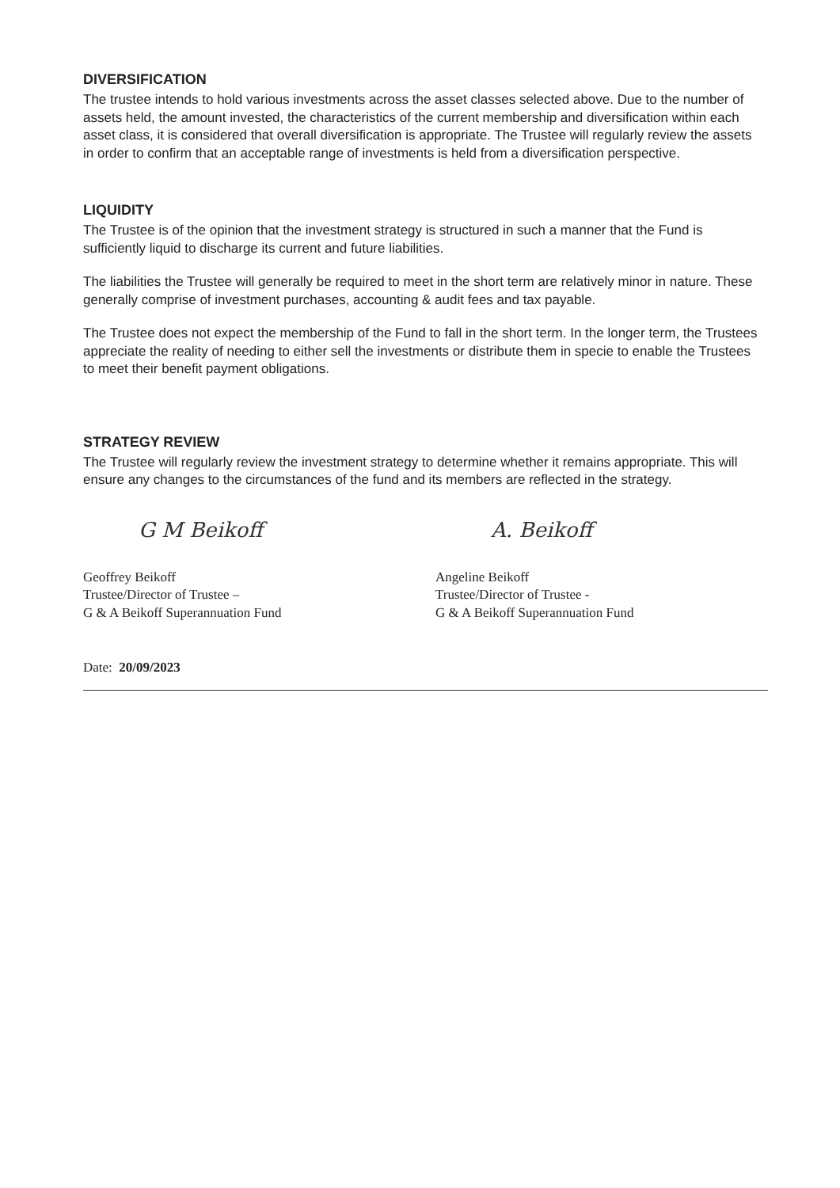DIVERSIFICATION
The trustee intends to hold various investments across the asset classes selected above. Due to the number of assets held, the amount invested, the characteristics of the current membership and diversification within each asset class, it is considered that overall diversification is appropriate. The Trustee will regularly review the assets in order to confirm that an acceptable range of investments is held from a diversification perspective.
LIQUIDITY
The Trustee is of the opinion that the investment strategy is structured in such a manner that the Fund is sufficiently liquid to discharge its current and future liabilities.
The liabilities the Trustee will generally be required to meet in the short term are relatively minor in nature. These generally comprise of investment purchases, accounting & audit fees and tax payable.
The Trustee does not expect the membership of the Fund to fall in the short term. In the longer term, the Trustees appreciate the reality of needing to either sell the investments or distribute them in specie to enable the Trustees to meet their benefit payment obligations.
STRATEGY REVIEW
The Trustee will regularly review the investment strategy to determine whether it remains appropriate. This will ensure any changes to the circumstances of the fund and its members are reflected in the strategy.
G M Beikoff
Geoffrey Beikoff
Trustee/Director of Trustee –
G & A Beikoff Superannuation Fund
A. Beikoff
Angeline Beikoff
Trustee/Director of Trustee -
G & A Beikoff Superannuation Fund
Date: 20/09/2023